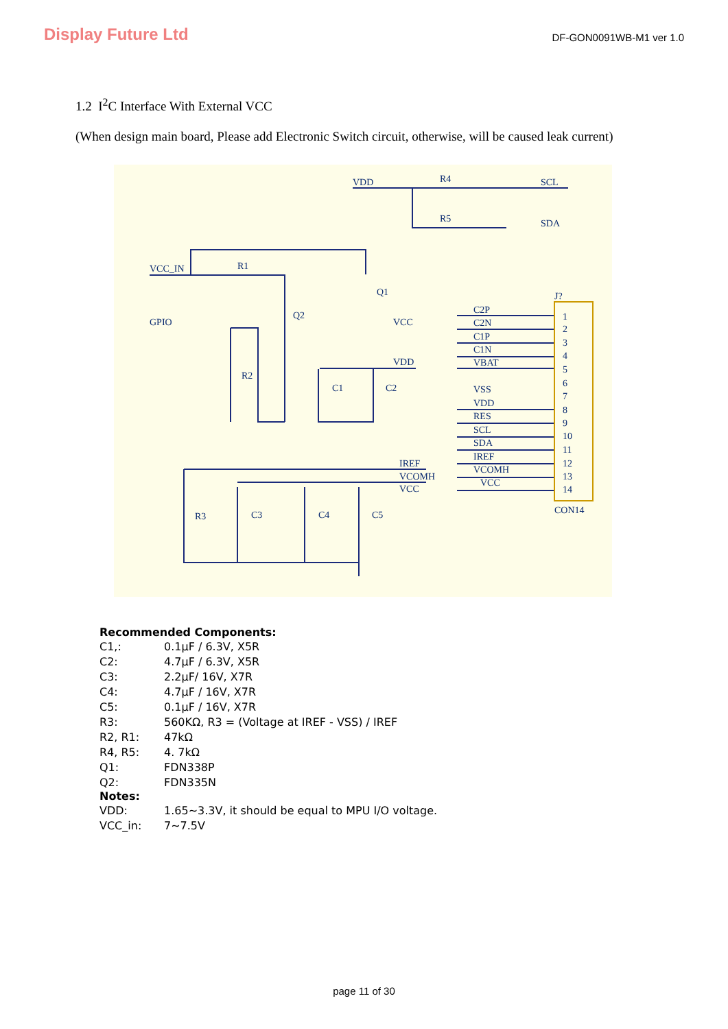Display Future Ltd
DF-GON0091WB-M1 ver 1.0
1.2 I<sup>2</sup>C Interface With External VCC
(When design main board, Please add Electronic Switch circuit, otherwise, will be caused leak current)
VDD
R4
SCL
R5
SDA
VCC_IN
R1
Q1
Q2
GPIO
VCC
R2
VDD
C1
C2
R3
C3
C4
C5
IREF
VCOMH
VCC
C2P
C2N
C1P
C1N
VBAT
VSS
VDD
RES
SCL
SDA
IREF
VCOMH
VCC
J?
CON14
1
2
3
4
5
6
7
8
9
10
11
12
13
14
Recommended Components:
| C1,: | 0.1μF / 6.3V, X5R |
| C2: | 4.7μF / 6.3V, X5R |
| C3: | 2.2μF/ 16V, X7R |
| C4: | 4.7μF / 16V, X7R |
| C5: | 0.1μF / 16V, X7R |
| R3: | 560KΩ, R3 = (Voltage at IREF - VSS) / IREF |
| R2, R1: | 47kΩ |
| R4, R5: | 4. 7kΩ |
| Q1: | FDN338P |
| Q2: | FDN335N |
Notes:
| VDD: | 1.65~3.3V, it should be equal to MPU I/O voltage. |
| VCC_in: | 7~7.5V |
page 11 of 30